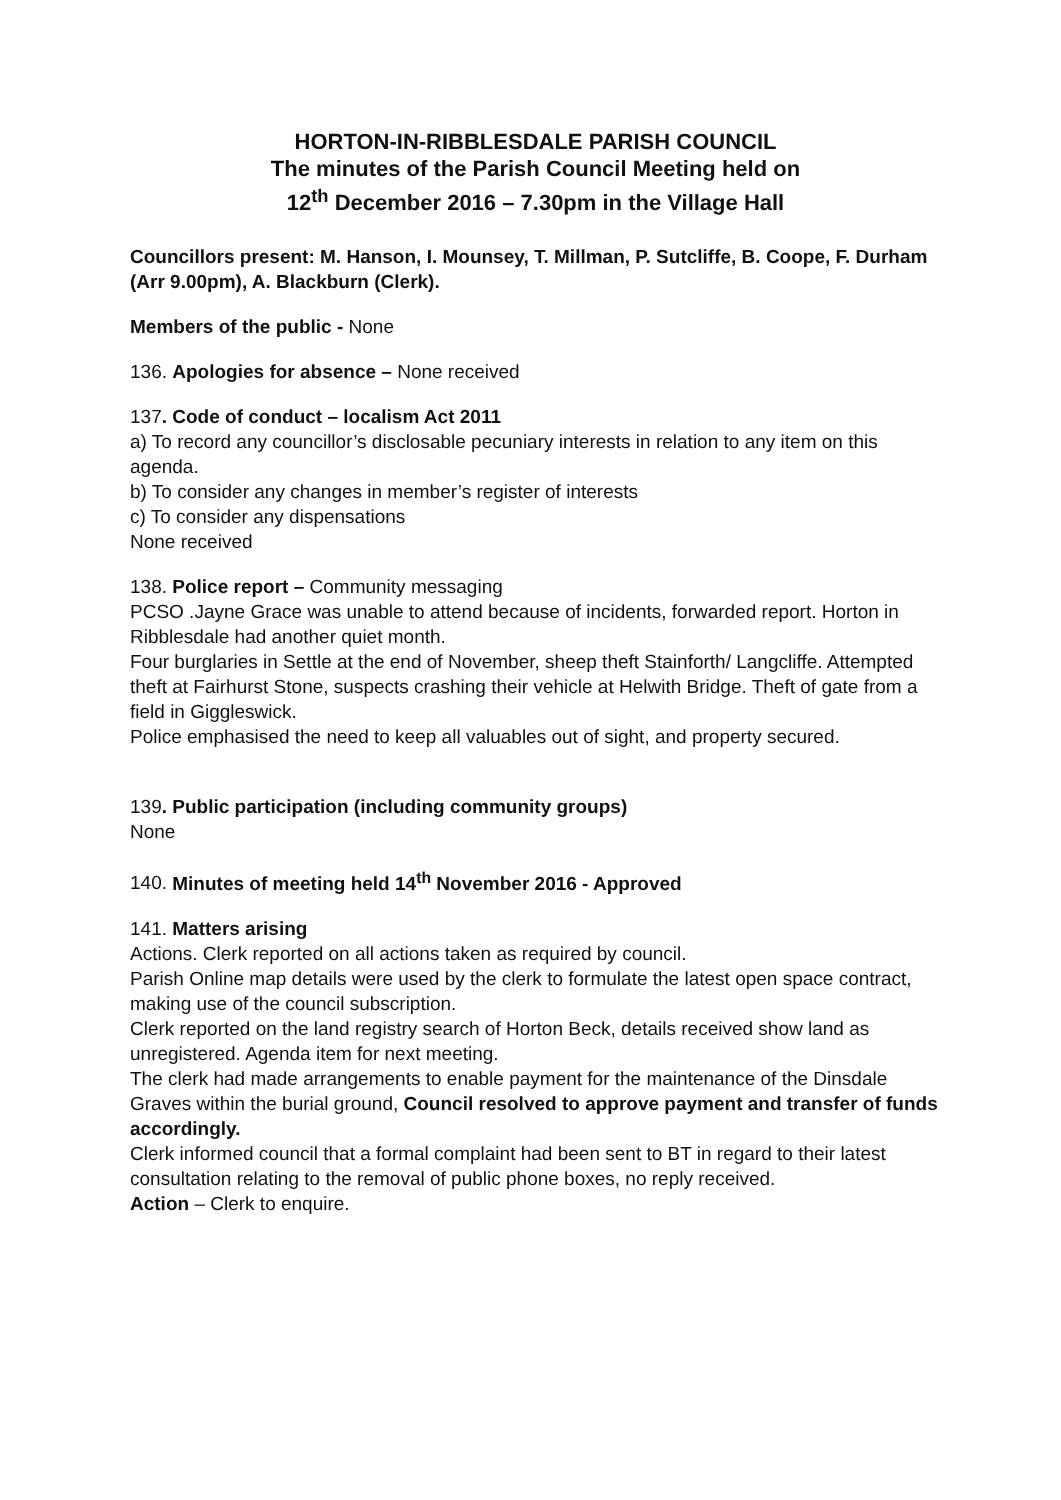HORTON-IN-RIBBLESDALE PARISH COUNCIL
The minutes of the Parish Council Meeting held on
12<sup>th</sup> December 2016 – 7.30pm in the Village Hall
Councillors present: M. Hanson, I. Mounsey, T. Millman, P. Sutcliffe, B. Coope, F. Durham (Arr 9.00pm), A. Blackburn (Clerk).
Members of the public - None
136. Apologies for absence – None received
137. Code of conduct – localism Act 2011
a) To record any councillor’s disclosable pecuniary interests in relation to any item on this agenda.
b) To consider any changes in member’s register of interests
c) To consider any dispensations
None received
138. Police report – Community messaging
PCSO .Jayne Grace was unable to attend because of incidents, forwarded report. Horton in Ribblesdale had another quiet month.
Four burglaries in Settle at the end of November, sheep theft Stainforth/ Langcliffe. Attempted theft at Fairhurst Stone, suspects crashing their vehicle at Helwith Bridge. Theft of gate from a field in Giggleswick.
Police emphasised the need to keep all valuables out of sight, and property secured.
139. Public participation (including community groups)
None
140. Minutes of meeting held 14<sup>th</sup> November 2016 - Approved
141. Matters arising
Actions. Clerk reported on all actions taken as required by council.
Parish Online map details were used by the clerk to formulate the latest open space contract, making use of the council subscription.
Clerk reported on the land registry search of Horton Beck, details received show land as unregistered. Agenda item for next meeting.
The clerk had made arrangements to enable payment for the maintenance of the Dinsdale Graves within the burial ground, Council resolved to approve payment and transfer of funds accordingly.
Clerk informed council that a formal complaint had been sent to BT in regard to their latest consultation relating to the removal of public phone boxes, no reply received.
Action – Clerk to enquire.